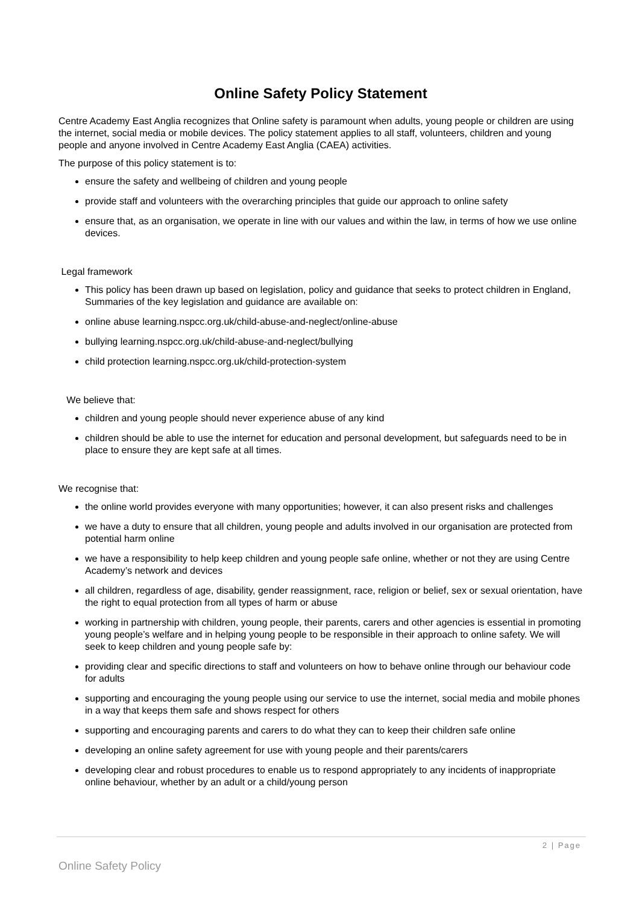Online Safety Policy Statement
Centre Academy East Anglia recognizes that Online safety is paramount when adults, young people or children are using the internet, social media or mobile devices. The policy statement applies to all staff, volunteers, children and young people and anyone involved in Centre Academy East Anglia (CAEA) activities.
The purpose of this policy statement is to:
ensure the safety and wellbeing of children and young people
provide staff and volunteers with the overarching principles that guide our approach to online safety
ensure that, as an organisation, we operate in line with our values and within the law, in terms of how we use online devices.
Legal framework
This policy has been drawn up based on legislation, policy and guidance that seeks to protect children in England, Summaries of the key legislation and guidance are available on:
online abuse learning.nspcc.org.uk/child-abuse-and-neglect/online-abuse
bullying learning.nspcc.org.uk/child-abuse-and-neglect/bullying
child protection learning.nspcc.org.uk/child-protection-system
We believe that:
children and young people should never experience abuse of any kind
children should be able to use the internet for education and personal development, but safeguards need to be in place to ensure they are kept safe at all times.
We recognise that:
the online world provides everyone with many opportunities; however, it can also present risks and challenges
we have a duty to ensure that all children, young people and adults involved in our organisation are protected from potential harm online
we have a responsibility to help keep children and young people safe online, whether or not they are using Centre Academy’s network and devices
all children, regardless of age, disability, gender reassignment, race, religion or belief, sex or sexual orientation, have the right to equal protection from all types of harm or abuse
working in partnership with children, young people, their parents, carers and other agencies is essential in promoting young people’s welfare and in helping young people to be responsible in their approach to online safety. We will seek to keep children and young people safe by:
providing clear and specific directions to staff and volunteers on how to behave online through our behaviour code for adults
supporting and encouraging the young people using our service to use the internet, social media and mobile phones in a way that keeps them safe and shows respect for others
supporting and encouraging parents and carers to do what they can to keep their children safe online
developing an online safety agreement for use with young people and their parents/carers
developing clear and robust procedures to enable us to respond appropriately to any incidents of inappropriate online behaviour, whether by an adult or a child/young person
2 | Page
Online Safety Policy